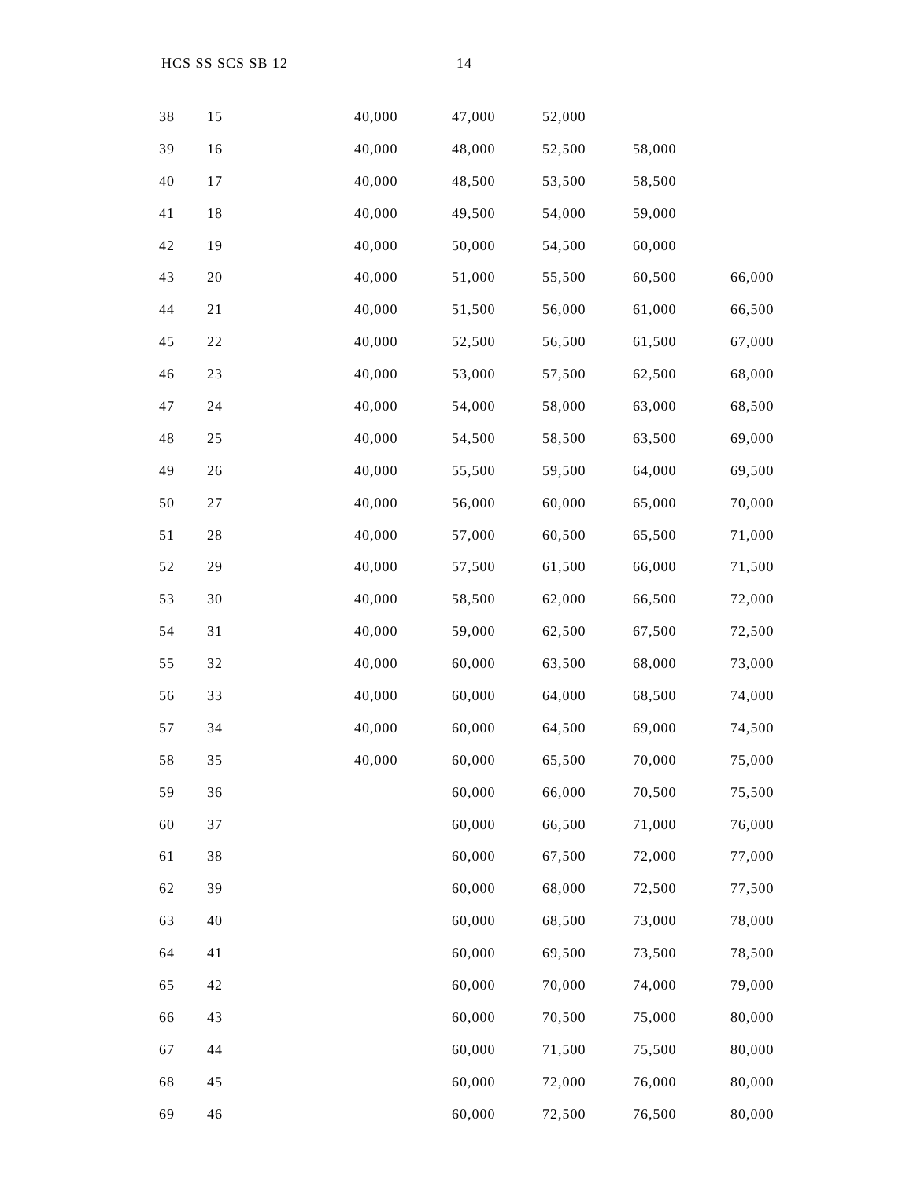HCS SS SCS SB 12 14
| 38 | 15 | 40,000 | 47,000 | 52,000 | | |
| 39 | 16 | 40,000 | 48,000 | 52,500 | 58,000 | |
| 40 | 17 | 40,000 | 48,500 | 53,500 | 58,500 | |
| 41 | 18 | 40,000 | 49,500 | 54,000 | 59,000 | |
| 42 | 19 | 40,000 | 50,000 | 54,500 | 60,000 | |
| 43 | 20 | 40,000 | 51,000 | 55,500 | 60,500 | 66,000 |
| 44 | 21 | 40,000 | 51,500 | 56,000 | 61,000 | 66,500 |
| 45 | 22 | 40,000 | 52,500 | 56,500 | 61,500 | 67,000 |
| 46 | 23 | 40,000 | 53,000 | 57,500 | 62,500 | 68,000 |
| 47 | 24 | 40,000 | 54,000 | 58,000 | 63,000 | 68,500 |
| 48 | 25 | 40,000 | 54,500 | 58,500 | 63,500 | 69,000 |
| 49 | 26 | 40,000 | 55,500 | 59,500 | 64,000 | 69,500 |
| 50 | 27 | 40,000 | 56,000 | 60,000 | 65,000 | 70,000 |
| 51 | 28 | 40,000 | 57,000 | 60,500 | 65,500 | 71,000 |
| 52 | 29 | 40,000 | 57,500 | 61,500 | 66,000 | 71,500 |
| 53 | 30 | 40,000 | 58,500 | 62,000 | 66,500 | 72,000 |
| 54 | 31 | 40,000 | 59,000 | 62,500 | 67,500 | 72,500 |
| 55 | 32 | 40,000 | 60,000 | 63,500 | 68,000 | 73,000 |
| 56 | 33 | 40,000 | 60,000 | 64,000 | 68,500 | 74,000 |
| 57 | 34 | 40,000 | 60,000 | 64,500 | 69,000 | 74,500 |
| 58 | 35 | 40,000 | 60,000 | 65,500 | 70,000 | 75,000 |
| 59 | 36 | | 60,000 | 66,000 | 70,500 | 75,500 |
| 60 | 37 | | 60,000 | 66,500 | 71,000 | 76,000 |
| 61 | 38 | | 60,000 | 67,500 | 72,000 | 77,000 |
| 62 | 39 | | 60,000 | 68,000 | 72,500 | 77,500 |
| 63 | 40 | | 60,000 | 68,500 | 73,000 | 78,000 |
| 64 | 41 | | 60,000 | 69,500 | 73,500 | 78,500 |
| 65 | 42 | | 60,000 | 70,000 | 74,000 | 79,000 |
| 66 | 43 | | 60,000 | 70,500 | 75,000 | 80,000 |
| 67 | 44 | | 60,000 | 71,500 | 75,500 | 80,000 |
| 68 | 45 | | 60,000 | 72,000 | 76,000 | 80,000 |
| 69 | 46 | | 60,000 | 72,500 | 76,500 | 80,000 |